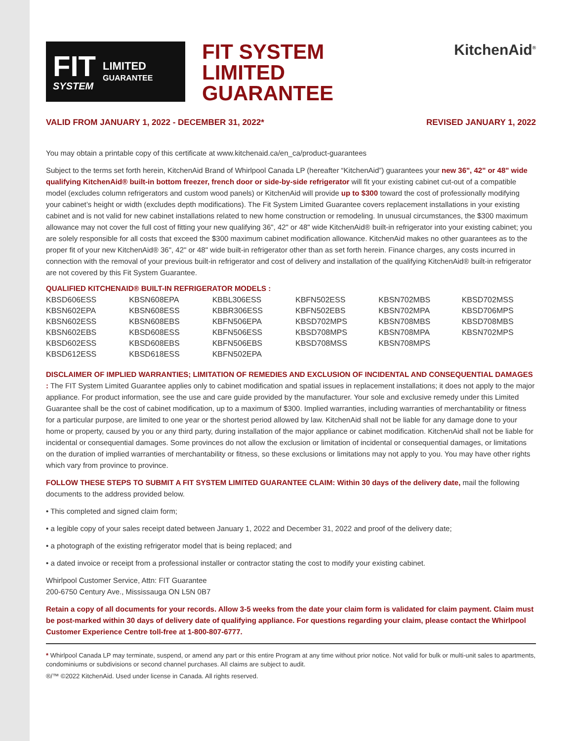FIT
SYSTEM
LIMITED
GUARANTEE
FIT SYSTEM
LIMITED
GUARANTEE
KitchenAid<sup>®</sup>
VALID FROM JANUARY 1, 2022 - DECEMBER 31, 2022* REVISED JANUARY 1, 2022
You may obtain a printable copy of this certificate at www.kitchenaid.ca/en_ca/product-guarantees
Subject to the terms set forth herein, KitchenAid Brand of Whirlpool Canada LP (hereafter “KitchenAid”) guarantees your new 36", 42" or 48" wide qualifying KitchenAid® built-in bottom freezer, french door or side-by-side refrigerator will fit your existing cabinet cut-out of a compatible model (excludes column refrigerators and custom wood panels) or KitchenAid will provide up to $300 toward the cost of professionally modifying your cabinet’s height or width (excludes depth modifications). The Fit System Limited Guarantee covers replacement installations in your existing cabinet and is not valid for new cabinet installations related to new home construction or remodeling. In unusual circumstances, the $300 maximum allowance may not cover the full cost of fitting your new qualifying 36", 42" or 48" wide KitchenAid® built-in refrigerator into your existing cabinet; you are solely responsible for all costs that exceed the $300 maximum cabinet modification allowance. KitchenAid makes no other guarantees as to the proper fit of your new KitchenAid® 36", 42" or 48" wide built-in refrigerator other than as set forth herein. Finance charges, any costs incurred in connection with the removal of your previous built-in refrigerator and cost of delivery and installation of the qualifying KitchenAid® built-in refrigerator are not covered by this Fit System Guarantee.
QUALIFIED KITCHENAID® BUILT-IN REFRIGERATOR MODELS :
| KBSD606ESS | KBSN608EPA | KBBL306ESS | KBFN502ESS | KBSN702MBS | KBSD702MSS |
| KBSN602EPA | KBSN608ESS | KBBR306ESS | KBFN502EBS | KBSN702MPA | KBSD706MPS |
| KBSN602ESS | KBSN608EBS | KBFN506EPA | KBSD702MPS | KBSN708MBS | KBSD708MBS |
| KBSN602EBS | KBSD608ESS | KBFN506ESS | KBSD708MPS | KBSN708MPA | KBSN702MPS |
| KBSD602ESS | KBSD608EBS | KBFN506EBS | KBSD708MSS | KBSN708MPS | |
| KBSD612ESS | KBSD618ESS | KBFN502EPA | | | |
DISCLAIMER OF IMPLIED WARRANTIES; LIMITATION OF REMEDIES AND EXCLUSION OF INCIDENTAL AND CONSEQUENTIAL DAMAGES : The FIT System Limited Guarantee applies only to cabinet modification and spatial issues in replacement installations; it does not apply to the major appliance. For product information, see the use and care guide provided by the manufacturer. Your sole and exclusive remedy under this Limited Guarantee shall be the cost of cabinet modification, up to a maximum of $300. Implied warranties, including warranties of merchantability or fitness for a particular purpose, are limited to one year or the shortest period allowed by law. KitchenAid shall not be liable for any damage done to your home or property, caused by you or any third party, during installation of the major appliance or cabinet modification. KitchenAid shall not be liable for incidental or consequential damages. Some provinces do not allow the exclusion or limitation of incidental or consequential damages, or limitations on the duration of implied warranties of merchantability or fitness, so these exclusions or limitations may not apply to you. You may have other rights which vary from province to province.
FOLLOW THESE STEPS TO SUBMIT A FIT SYSTEM LIMITED GUARANTEE CLAIM: Within 30 days of the delivery date, mail the following documents to the address provided below.
• This completed and signed claim form;
• a legible copy of your sales receipt dated between January 1, 2022 and December 31, 2022 and proof of the delivery date;
• a photograph of the existing refrigerator model that is being replaced; and
• a dated invoice or receipt from a professional installer or contractor stating the cost to modify your existing cabinet.
Whirlpool Customer Service, Attn: FIT Guarantee
200-6750 Century Ave., Mississauga ON L5N 0B7
Retain a copy of all documents for your records. Allow 3-5 weeks from the date your claim form is validated for claim payment. Claim must be post-marked within 30 days of delivery date of qualifying appliance. For questions regarding your claim, please contact the Whirlpool Customer Experience Centre toll-free at 1-800-807-6777.
* Whirlpool Canada LP may terminate, suspend, or amend any part or this entire Program at any time without prior notice. Not valid for bulk or multi-unit sales to apartments, condominiums or subdivisions or second channel purchases. All claims are subject to audit.
®/™ ©2022 KitchenAid. Used under license in Canada. All rights reserved.